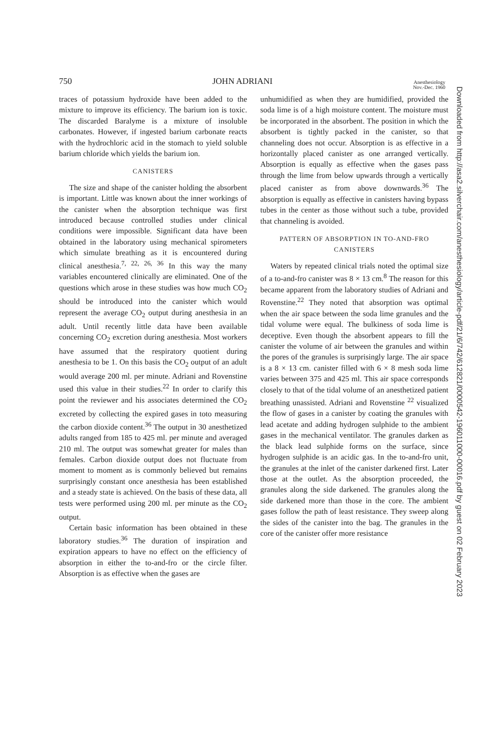750 JOHN ADRIANI Anesthesiology
Nov.-Dec. 1960
traces of potassium hydroxide have been added to the mixture to improve its efficiency. The barium ion is toxic. The discarded Baralyme is a mixture of insoluble carbonates. However, if ingested barium carbonate reacts with the hydrochloric acid in the stomach to yield soluble barium chloride which yields the barium ion.
CANISTERS
The size and shape of the canister holding the absorbent is important. Little was known about the inner workings of the canister when the absorption technique was first introduced because controlled studies under clinical conditions were impossible. Significant data have been obtained in the laboratory using mechanical spirometers which simulate breathing as it is encountered during clinical anesthesia.<sup>7, 22, 26, 36</sup> In this way the many variables encountered clinically are eliminated. One of the questions which arose in these studies was how much CO<sub>2</sub> should be introduced into the canister which would represent the average CO<sub>2</sub> output during anesthesia in an adult. Until recently little data have been available concerning CO<sub>2</sub> excretion during anesthesia. Most workers have assumed that the respiratory quotient during anesthesia to be 1. On this basis the CO<sub>2</sub> output of an adult would average 200 ml. per minute. Adriani and Rovenstine used this value in their studies.<sup>22</sup> In order to clarify this point the reviewer and his associates determined the CO<sub>2</sub> excreted by collecting the expired gases in toto measuring the carbon dioxide content.<sup>36</sup> The output in 30 anesthetized adults ranged from 185 to 425 ml. per minute and averaged 210 ml. The output was somewhat greater for males than females. Carbon dioxide output does not fluctuate from moment to moment as is commonly believed but remains surprisingly constant once anesthesia has been established and a steady state is achieved. On the basis of these data, all tests were performed using 200 ml. per minute as the CO<sub>2</sub> output.
Certain basic information has been obtained in these laboratory studies.<sup>36</sup> The duration of inspiration and expiration appears to have no effect on the efficiency of absorption in either the to-and-fro or the circle filter. Absorption is as effective when the gases are
unhumidified as when they are humidified, provided the soda lime is of a high moisture content. The moisture must be incorporated in the absorbent. The position in which the absorbent is tightly packed in the canister, so that channeling does not occur. Absorption is as effective in a horizontally placed canister as one arranged vertically. Absorption is equally as effective when the gases pass through the lime from below upwards through a vertically placed canister as from above downwards.<sup>36</sup> The absorption is equally as effective in canisters having bypass tubes in the center as those without such a tube, provided that channeling is avoided.
PATTERN OF ABSORPTION IN TO-AND-FRO
CANISTERS
Waters by repeated clinical trials noted the optimal size of a to-and-fro canister was 8 × 13 cm.<sup>8</sup> The reason for this became apparent from the laboratory studies of Adriani and Rovenstine.<sup>22</sup> They noted that absorption was optimal when the air space between the soda lime granules and the tidal volume were equal. The bulkiness of soda lime is deceptive. Even though the absorbent appears to fill the canister the volume of air between the granules and within the pores of the granules is surprisingly large. The air space is a 8 × 13 cm. canister filled with 6 × 8 mesh soda lime varies between 375 and 425 ml. This air space corresponds closely to that of the tidal volume of an anesthetized patient breathing unassisted. Adriani and Rovenstine <sup>22</sup> visualized the flow of gases in a canister by coating the granules with lead acetate and adding hydrogen sulphide to the ambient gases in the mechanical ventilator. The granules darken as the black lead sulphide forms on the surface, since hydrogen sulphide is an acidic gas. In the to-and-fro unit, the granules at the inlet of the canister darkened first. Later those at the outlet. As the absorption proceeded, the granules along the side darkened. The granules along the side darkened more than those in the core. The ambient gases follow the path of least resistance. They sweep along the sides of the canister into the bag. The granules in the core of the canister offer more resistance
Downloaded from http://asa2.silverchair.com/anesthesiology/article-pdf/21/6/742/612821/0000542-196011000-00016.pdf by guest on 02 February 2023